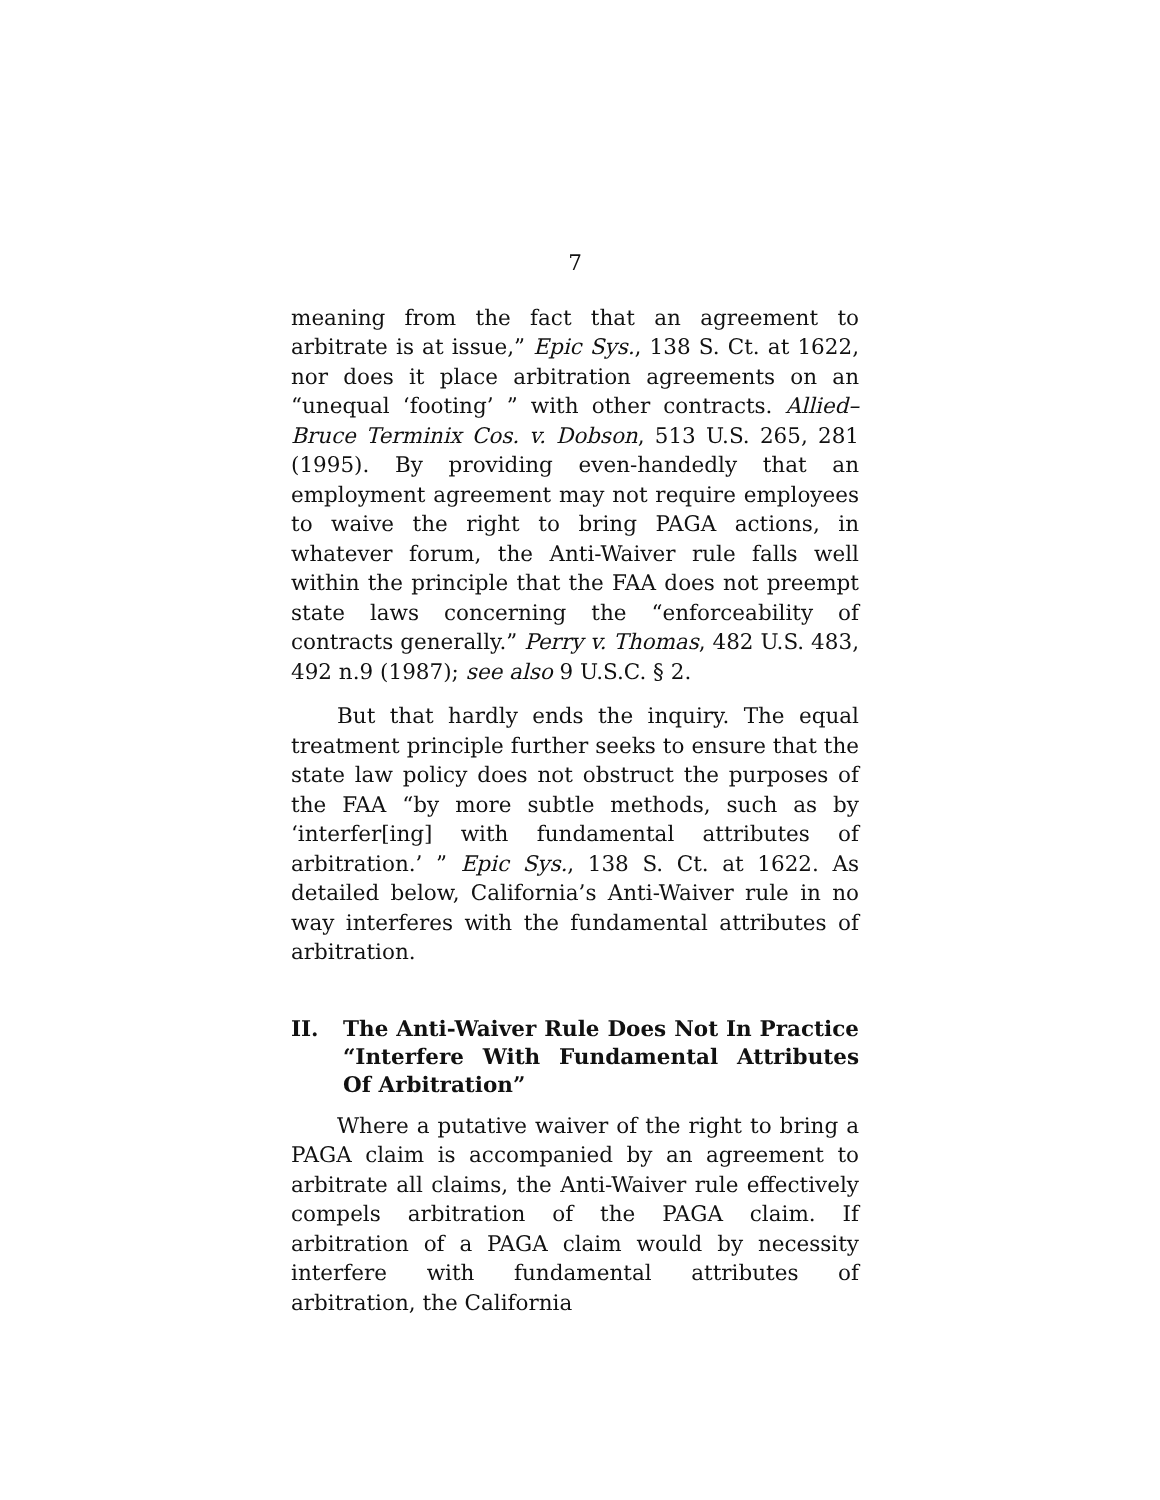7
meaning from the fact that an agreement to arbitrate is at issue,” Epic Sys., 138 S. Ct. at 1622, nor does it place arbitration agreements on an “unequal ‘footing’ ” with other contracts. Allied–Bruce Terminix Cos. v. Dobson, 513 U.S. 265, 281 (1995). By providing even-handedly that an employment agreement may not require employees to waive the right to bring PAGA actions, in whatever forum, the Anti-Waiver rule falls well within the principle that the FAA does not preempt state laws concerning the “enforceability of contracts generally.” Perry v. Thomas, 482 U.S. 483, 492 n.9 (1987); see also 9 U.S.C. § 2.
But that hardly ends the inquiry. The equal treatment principle further seeks to ensure that the state law policy does not obstruct the purposes of the FAA “by more subtle methods, such as by ‘interfer[ing] with fundamental attributes of arbitration.’ ” Epic Sys., 138 S. Ct. at 1622. As detailed below, California’s Anti-Waiver rule in no way interferes with the fundamental attributes of arbitration.
II. The Anti-Waiver Rule Does Not In Practice “Interfere With Fundamental Attributes Of Arbitration”
Where a putative waiver of the right to bring a PAGA claim is accompanied by an agreement to arbitrate all claims, the Anti-Waiver rule effectively compels arbitration of the PAGA claim. If arbitration of a PAGA claim would by necessity interfere with fundamental attributes of arbitration, the California